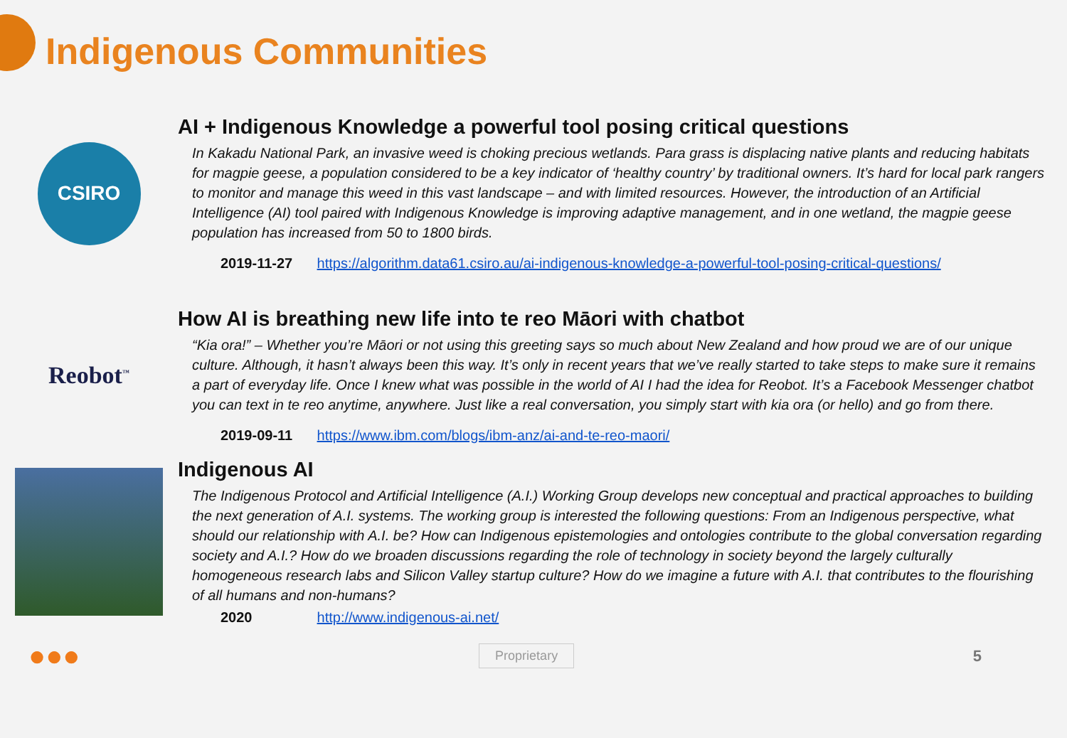Indigenous Communities
CSIRO
AI + Indigenous Knowledge a powerful tool posing critical questions
In Kakadu National Park, an invasive weed is choking precious wetlands. Para grass is displacing native plants and reducing habitats for magpie geese, a population considered to be a key indicator of ‘healthy country’ by traditional owners. It’s hard for local park rangers to monitor and manage this weed in this vast landscape – and with limited resources. However, the introduction of an Artificial Intelligence (AI) tool paired with Indigenous Knowledge is improving adaptive management, and in one wetland, the magpie geese population has increased from 50 to 1800 birds.
2019-11-27 https://algorithm.data61.csiro.au/ai-indigenous-knowledge-a-powerful-tool-posing-critical-questions/
Reobot<sup>™</sup>
How AI is breathing new life into te reo Māori with chatbot
“Kia ora!” – Whether you’re Māori or not using this greeting says so much about New Zealand and how proud we are of our unique culture. Although, it hasn’t always been this way. It’s only in recent years that we’ve really started to take steps to make sure it remains a part of everyday life. Once I knew what was possible in the world of AI I had the idea for Reobot. It’s a Facebook Messenger chatbot you can text in te reo anytime, anywhere. Just like a real conversation, you simply start with kia ora (or hello) and go from there.
2019-09-11 https://www.ibm.com/blogs/ibm-anz/ai-and-te-reo-maori/
Indigenous AI
The Indigenous Protocol and Artificial Intelligence (A.I.) Working Group develops new conceptual and practical approaches to building the next generation of A.I. systems. The working group is interested the following questions: From an Indigenous perspective, what should our relationship with A.I. be? How can Indigenous epistemologies and ontologies contribute to the global conversation regarding society and A.I.? How do we broaden discussions regarding the role of technology in society beyond the largely culturally homogeneous research labs and Silicon Valley startup culture? How do we imagine a future with A.I. that contributes to the flourishing of all humans and non-humans?
2020 http://www.indigenous-ai.net/
●●● Proprietary 5